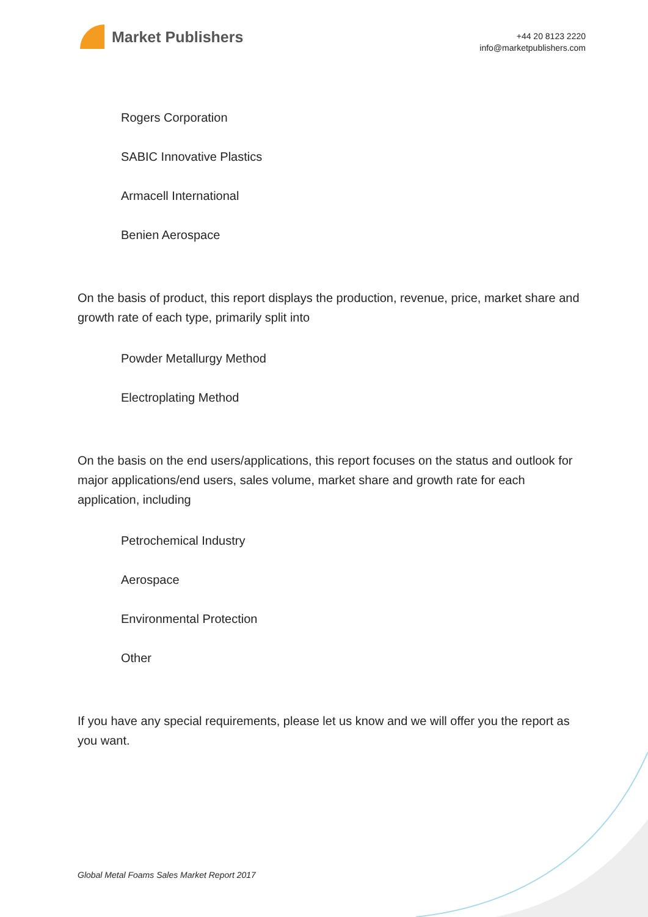Market Publishers
+44 20 8123 2220
info@marketpublishers.com
Rogers Corporation
SABIC Innovative Plastics
Armacell International
Benien Aerospace
On the basis of product, this report displays the production, revenue, price, market share and growth rate of each type, primarily split into
Powder Metallurgy Method
Electroplating Method
On the basis on the end users/applications, this report focuses on the status and outlook for major applications/end users, sales volume, market share and growth rate for each application, including
Petrochemical Industry
Aerospace
Environmental Protection
Other
If you have any special requirements, please let us know and we will offer you the report as you want.
Global Metal Foams Sales Market Report 2017